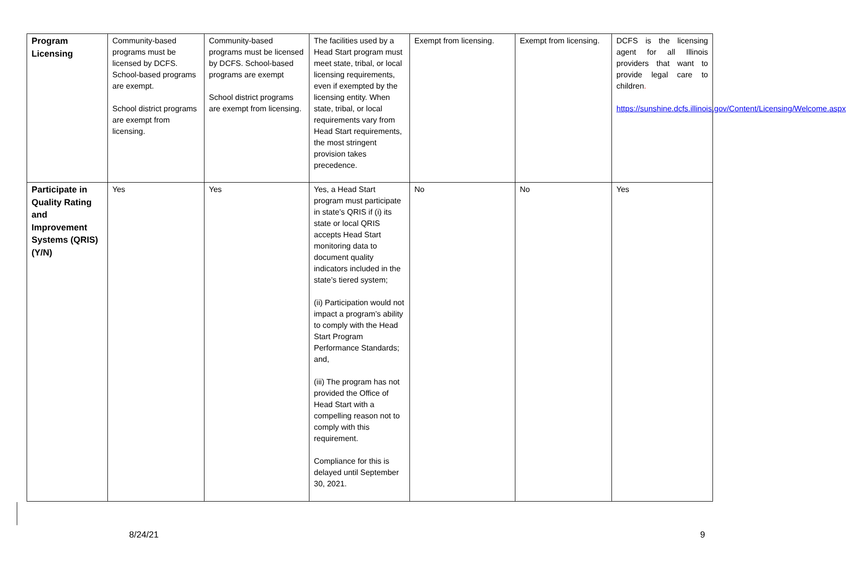| Program Licensing | Community-based programs must be licensed by DCFS. School-based programs are exempt. School district programs are exempt from licensing. | Community-based programs must be licensed by DCFS. School-based programs are exempt School district programs are exempt from licensing. | The facilities used by a Head Start program must meet state, tribal, or local licensing requirements, even if exempted by the licensing entity. When state, tribal, or local requirements vary from Head Start requirements, the most stringent provision takes precedence. | Exempt from licensing. | Exempt from licensing. | DCFS is the licensing agent for all Illinois providers that want to provide legal care to children . https://sunshine.dcfs.illinois.gov/Content/Licensing/Welcome.aspx |
| Participate in Quality Rating and Improvement Systems (QRIS) (Y/N) | Yes | Yes | Yes, a Head Start program must participate in state’s QRIS if (i) its state or local QRIS accepts Head Start monitoring data to document quality indicators included in the state’s tiered system; (ii) Participation would not impact a program’s ability to comply with the Head Start Program Performance Standards; and, (iii) The program has not provided the Office of Head Start with a compelling reason not to comply with this requirement. Compliance for this is delayed until September 30, 2021. | No | No | Yes |
8/24/21 9